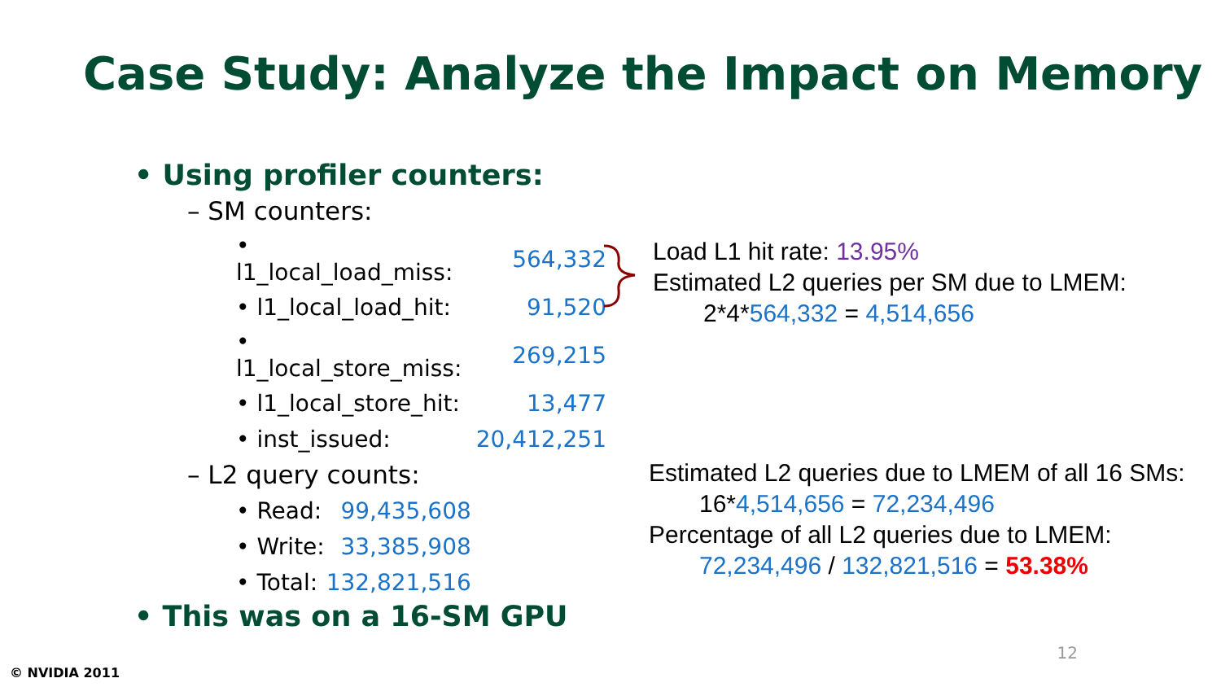Case Study: Analyze the Impact on Memory
• Using profiler counters:
– SM counters:
| • l1_local_load_miss: | 564,332 |
| • l1_local_load_hit: | 91,520 |
| • l1_local_store_miss: | 269,215 |
| • l1_local_store_hit: | 13,477 |
| • inst_issued: | 20,412,251 |
– L2 query counts:
| • Read: | 99,435,608 |
| • Write: | 33,385,908 |
| • Total: | 132,821,516 |
• This was on a 16-SM GPU
Load L1 hit rate: 13.95%
Estimated L2 queries per SM due to LMEM:
2*4*564,332 = 4,514,656
Estimated L2 queries due to LMEM of all 16 SMs:
16*4,514,656 = 72,234,496
Percentage of all L2 queries due to LMEM:
72,234,496 / 132,821,516 = 53.38%
12
© NVIDIA 2011